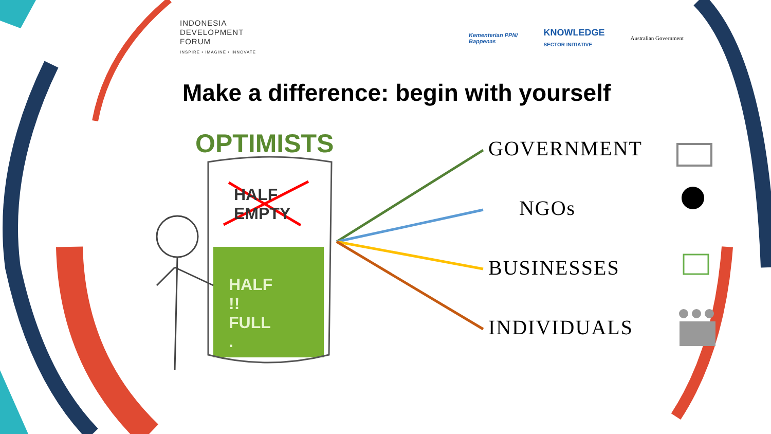INDONESIA
DEVELOPMENT
FORUM
INSPIRE • IMAGINE • INNOVATE
Kementerian PPN/
Bappenas KNOWLEDGE
SECTOR INITIATIVE Australian Government
Make a difference: begin with yourself
OPTIMISTS
HALF
EMPTY
HALF !!
FULL .
GOVERNMENT
NGOs
BUSINESSES
INDIVIDUALS